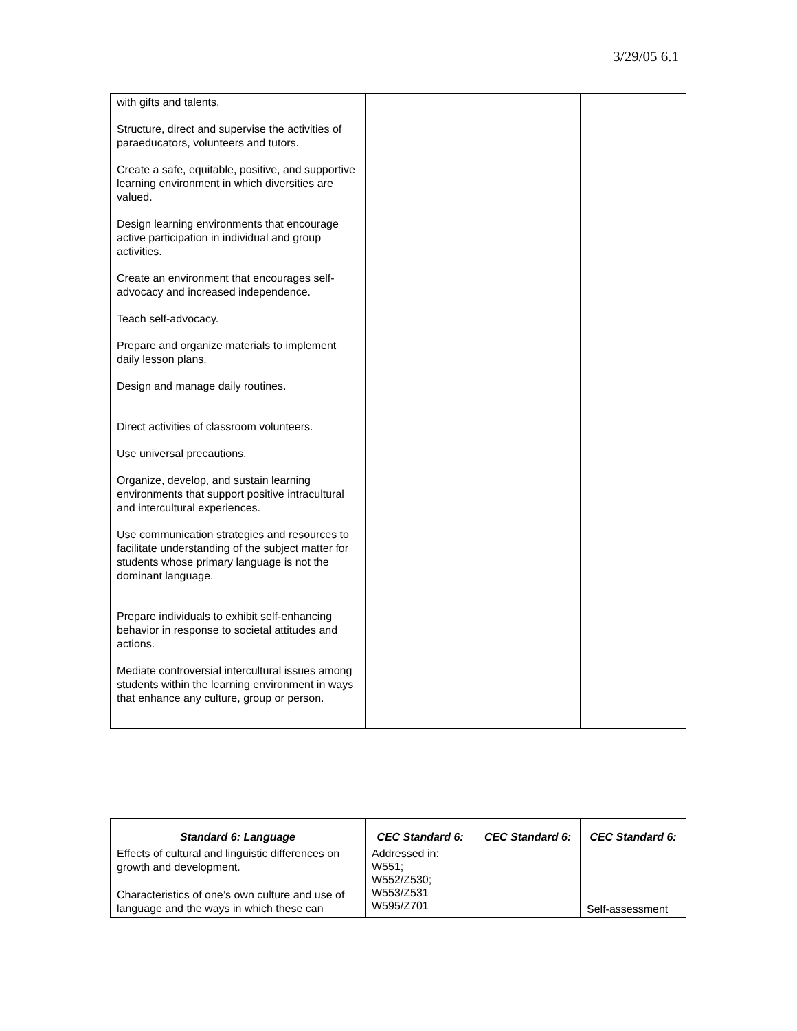3/29/05 6.1
| with gifts and talents. Structure, direct and supervise the activities of paraeducators, volunteers and tutors. Create a safe, equitable, positive, and supportive learning environment in which diversities are valued. Design learning environments that encourage active participation in individual and group activities. Create an environment that encourages self-advocacy and increased independence. Teach self-advocacy. Prepare and organize materials to implement daily lesson plans. Design and manage daily routines. Direct activities of classroom volunteers. Use universal precautions. Organize, develop, and sustain learning environments that support positive intracultural and intercultural experiences. Use communication strategies and resources to facilitate understanding of the subject matter for students whose primary language is not the dominant language. Prepare individuals to exhibit self-enhancing behavior in response to societal attitudes and actions. Mediate controversial intercultural issues among students within the learning environment in ways that enhance any culture, group or person. | | | |
| Standard 6: Language | CEC Standard 6: | CEC Standard 6: | CEC Standard 6: |
| --- | --- | --- | --- |
| Effects of cultural and linguistic differences on growth and development. Characteristics of one’s own culture and use of language and the ways in which these can | Addressed in: W551; W552/Z530; W553/Z531 W595/Z701 | | Self-assessment |